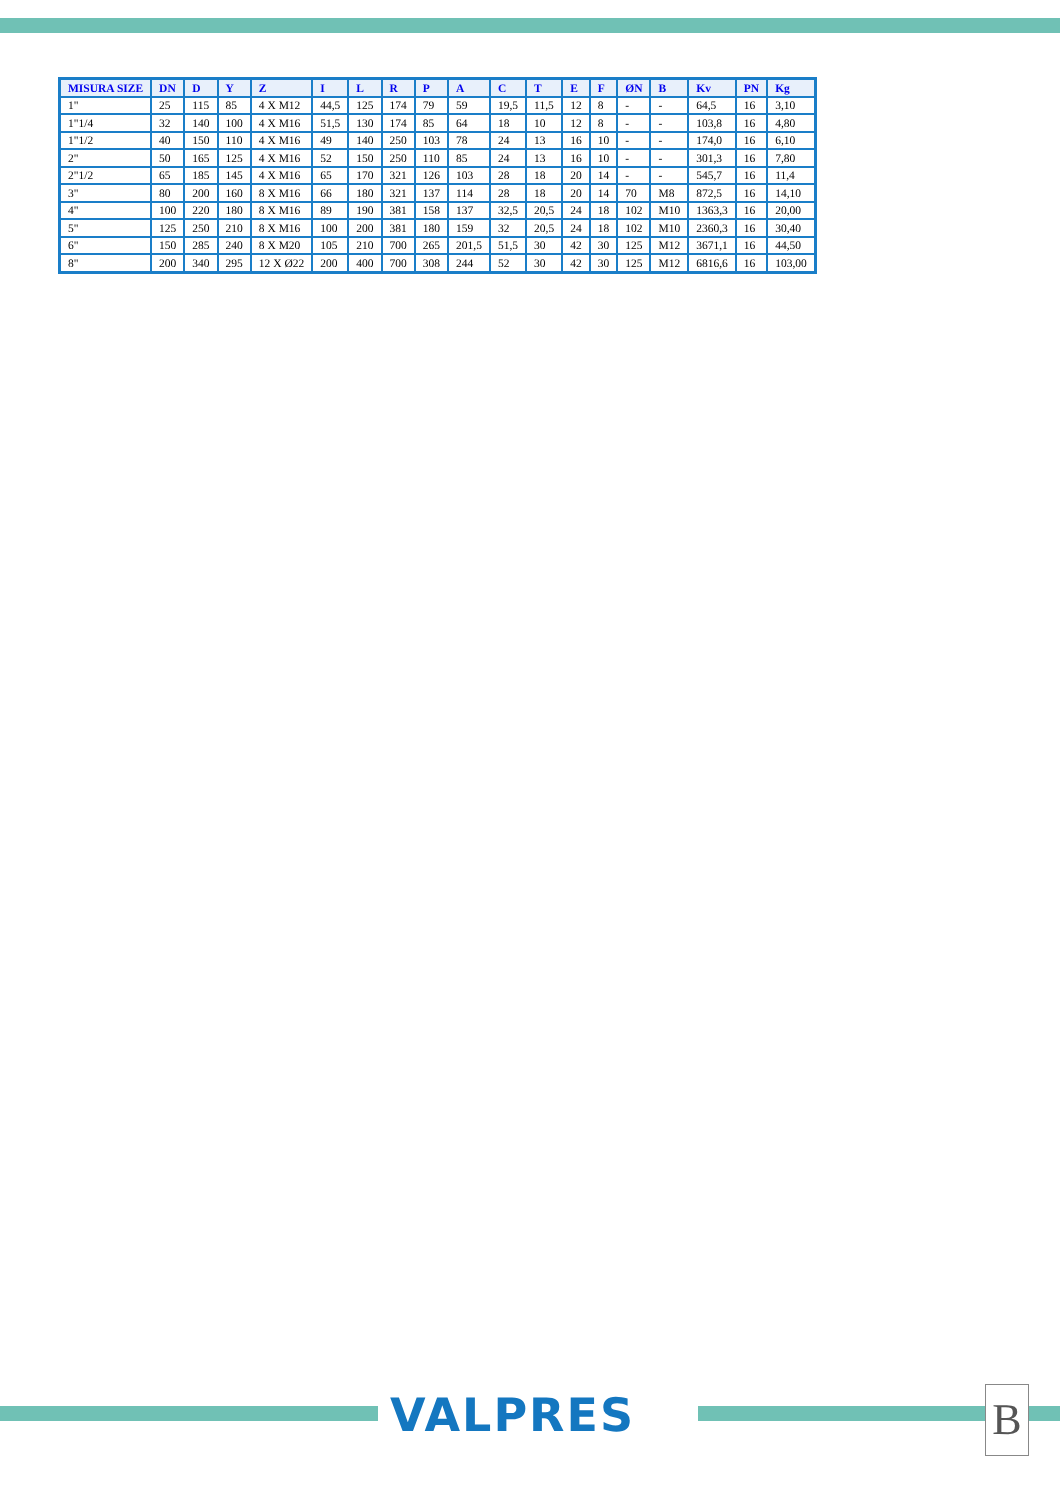| MISURA SIZE | DN | D | Y | Z | I | L | R | P | A | C | T | E | F | ØN | B | Kv | PN | Kg |
| --- | --- | --- | --- | --- | --- | --- | --- | --- | --- | --- | --- | --- | --- | --- | --- | --- | --- | --- |
| 1" | 25 | 115 | 85 | 4 X M12 | 44,5 | 125 | 174 | 79 | 59 | 19,5 | 11,5 | 12 | 8 | - | - | 64,5 | 16 | 3,10 |
| 1"1/4 | 32 | 140 | 100 | 4 X M16 | 51,5 | 130 | 174 | 85 | 64 | 18 | 10 | 12 | 8 | - | - | 103,8 | 16 | 4,80 |
| 1"1/2 | 40 | 150 | 110 | 4 X M16 | 49 | 140 | 250 | 103 | 78 | 24 | 13 | 16 | 10 | - | - | 174,0 | 16 | 6,10 |
| 2" | 50 | 165 | 125 | 4 X M16 | 52 | 150 | 250 | 110 | 85 | 24 | 13 | 16 | 10 | - | - | 301,3 | 16 | 7,80 |
| 2"1/2 | 65 | 185 | 145 | 4 X M16 | 65 | 170 | 321 | 126 | 103 | 28 | 18 | 20 | 14 | - | - | 545,7 | 16 | 11,4 |
| 3" | 80 | 200 | 160 | 8 X M16 | 66 | 180 | 321 | 137 | 114 | 28 | 18 | 20 | 14 | 70 | M8 | 872,5 | 16 | 14,10 |
| 4" | 100 | 220 | 180 | 8 X M16 | 89 | 190 | 381 | 158 | 137 | 32,5 | 20,5 | 24 | 18 | 102 | M10 | 1363,3 | 16 | 20,00 |
| 5" | 125 | 250 | 210 | 8 X M16 | 100 | 200 | 381 | 180 | 159 | 32 | 20,5 | 24 | 18 | 102 | M10 | 2360,3 | 16 | 30,40 |
| 6" | 150 | 285 | 240 | 8 X M20 | 105 | 210 | 700 | 265 | 201,5 | 51,5 | 30 | 42 | 30 | 125 | M12 | 3671,1 | 16 | 44,50 |
| 8" | 200 | 340 | 295 | 12 X Ø22 | 200 | 400 | 700 | 308 | 244 | 52 | 30 | 42 | 30 | 125 | M12 | 6816,6 | 16 | 103,00 |
VALPRES B